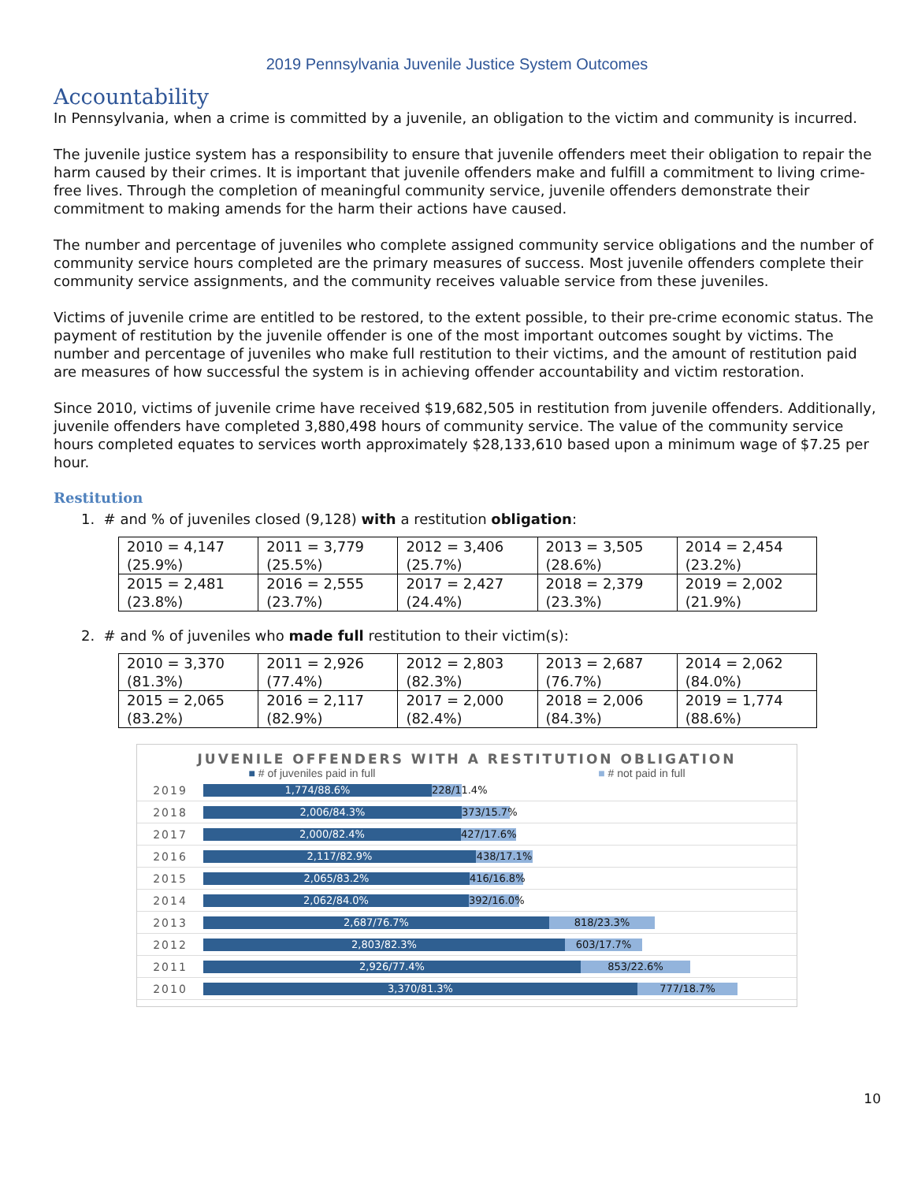2019 Pennsylvania Juvenile Justice System Outcomes
Accountability
In Pennsylvania, when a crime is committed by a juvenile, an obligation to the victim and community is incurred.
The juvenile justice system has a responsibility to ensure that juvenile offenders meet their obligation to repair the harm caused by their crimes. It is important that juvenile offenders make and fulfill a commitment to living crime-free lives. Through the completion of meaningful community service, juvenile offenders demonstrate their commitment to making amends for the harm their actions have caused.
The number and percentage of juveniles who complete assigned community service obligations and the number of community service hours completed are the primary measures of success. Most juvenile offenders complete their community service assignments, and the community receives valuable service from these juveniles.
Victims of juvenile crime are entitled to be restored, to the extent possible, to their pre-crime economic status. The payment of restitution by the juvenile offender is one of the most important outcomes sought by victims. The number and percentage of juveniles who make full restitution to their victims, and the amount of restitution paid are measures of how successful the system is in achieving offender accountability and victim restoration.
Since 2010, victims of juvenile crime have received $19,682,505 in restitution from juvenile offenders. Additionally, juvenile offenders have completed 3,880,498 hours of community service. The value of the community service hours completed equates to services worth approximately $28,133,610 based upon a minimum wage of $7.25 per hour.
Restitution
1. # and % of juveniles closed (9,128) with a restitution obligation:
| 2010 = 4,147 (25.9%) | 2011 = 3,779 (25.5%) | 2012 = 3,406 (25.7%) | 2013 = 3,505 (28.6%) | 2014 = 2,454 (23.2%) |
| 2015 = 2,481 (23.8%) | 2016 = 2,555 (23.7%) | 2017 = 2,427 (24.4%) | 2018 = 2,379 (23.3%) | 2019 = 2,002 (21.9%) |
2. # and % of juveniles who made full restitution to their victim(s):
| 2010 = 3,370 (81.3%) | 2011 = 2,926 (77.4%) | 2012 = 2,803 (82.3%) | 2013 = 2,687 (76.7%) | 2014 = 2,062 (84.0%) |
| 2015 = 2,065 (83.2%) | 2016 = 2,117 (82.9%) | 2017 = 2,000 (82.4%) | 2018 = 2,006 (84.3%) | 2019 = 1,774 (88.6%) |
JUVENILE OFFENDERS WITH A RESTITUTION OBLIGATION
■ # of juveniles paid in full ■ # not paid in full
2019 1,774/88.6% 228/11.4%
2018 2,006/84.3% 373/15.7%
2017 2,000/82.4% 427/17.6%
2016 2,117/82.9% 438/17.1%
2015 2,065/83.2% 416/16.8%
2014 2,062/84.0% 392/16.0%
2013 2,687/76.7% 818/23.3%
2012 2,803/82.3% 603/17.7%
2011 2,926/77.4% 853/22.6%
2010 3,370/81.3% 777/18.7%
10